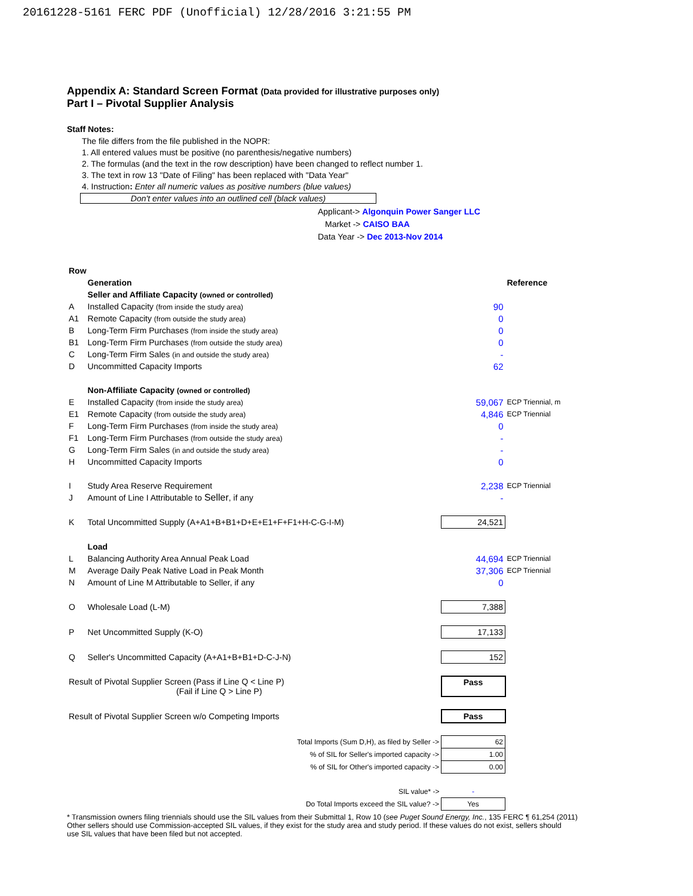20161228-5161 FERC PDF (Unofficial) 12/28/2016 3:21:55 PM
Appendix A: Standard Screen Format (Data provided for illustrative purposes only)
Part I – Pivotal Supplier Analysis
Staff Notes:
The file differs from the file published in the NOPR:
1. All entered values must be positive (no parenthesis/negative numbers)
2. The formulas (and the text in the row description) have been changed to reflect number 1.
3. The text in row 13 "Date of Filing" has been replaced with "Data Year"
4. Instruction: Enter all numeric values as positive numbers (blue values)
Don't enter values into an outlined cell (black values)
Applicant-> Algonquin Power Sanger LLC
Market -> CAISO BAA
Data Year -> Dec 2013-Nov 2014
| Row | | | |
| | Generation | | Reference |
| | Seller and Affiliate Capacity (owned or controlled) | | |
| A | Installed Capacity (from inside the study area) | 90 | |
| A1 | Remote Capacity (from outside the study area) | 0 | |
| B | Long-Term Firm Purchases (from inside the study area) | 0 | |
| B1 | Long-Term Firm Purchases (from outside the study area) | 0 | |
| C | Long-Term Firm Sales (in and outside the study area) | - | |
| D | Uncommitted Capacity Imports | 62 | |
| | Non-Affiliate Capacity (owned or controlled) | | |
| E | Installed Capacity (from inside the study area) | 59,067 | ECP Triennial, m |
| E1 | Remote Capacity (from outside the study area) | 4,846 | ECP Triennial |
| F | Long-Term Firm Purchases (from inside the study area) | 0 | |
| F1 | Long-Term Firm Purchases (from outside the study area) | - | |
| G | Long-Term Firm Sales (in and outside the study area) | - | |
| H | Uncommitted Capacity Imports | 0 | |
| I | Study Area Reserve Requirement | 2,238 | ECP Triennial |
| J | Amount of Line I Attributable to Seller , if any | - | |
| K | Total Uncommitted Supply (A+A1+B+B1+D+E+E1+F+F1+H-C-G-I-M) | 24,521 | |
| | Load | | |
| L | Balancing Authority Area Annual Peak Load | 44,694 | ECP Triennial |
| M | Average Daily Peak Native Load in Peak Month | 37,306 | ECP Triennial |
| N | Amount of Line M Attributable to Seller, if any | 0 | |
| O | Wholesale Load (L-M) | 7,388 | |
| P | Net Uncommitted Supply (K-O) | 17,133 | |
| Q | Seller's Uncommitted Capacity (A+A1+B+B1+D-C-J-N) | 152 | |
| Result of Pivotal Supplier Screen (Pass if Line Q < Line P) (Fail if Line Q > Line P) | | Pass | |
| Result of Pivotal Supplier Screen w/o Competing Imports | | Pass | |
| Total Imports (Sum D,H), as filed by Seller -> | | 62 | |
| % of SIL for Seller's imported capacity -> | | 1.00 | |
| % of SIL for Other's imported capacity -> | | 0.00 | |
| SIL value* -> | | - | |
| Do Total Imports exceed the SIL value? -> | | Yes | |
* Transmission owners filing triennials should use the SIL values from their Submittal 1, Row 10 (see Puget Sound Energy, Inc., 135 FERC ¶ 61,254 (2011)
Other sellers should use Commission-accepted SIL values, if they exist for the study area and study period. If these values do not exist, sellers should
use SIL values that have been filed but not accepted.